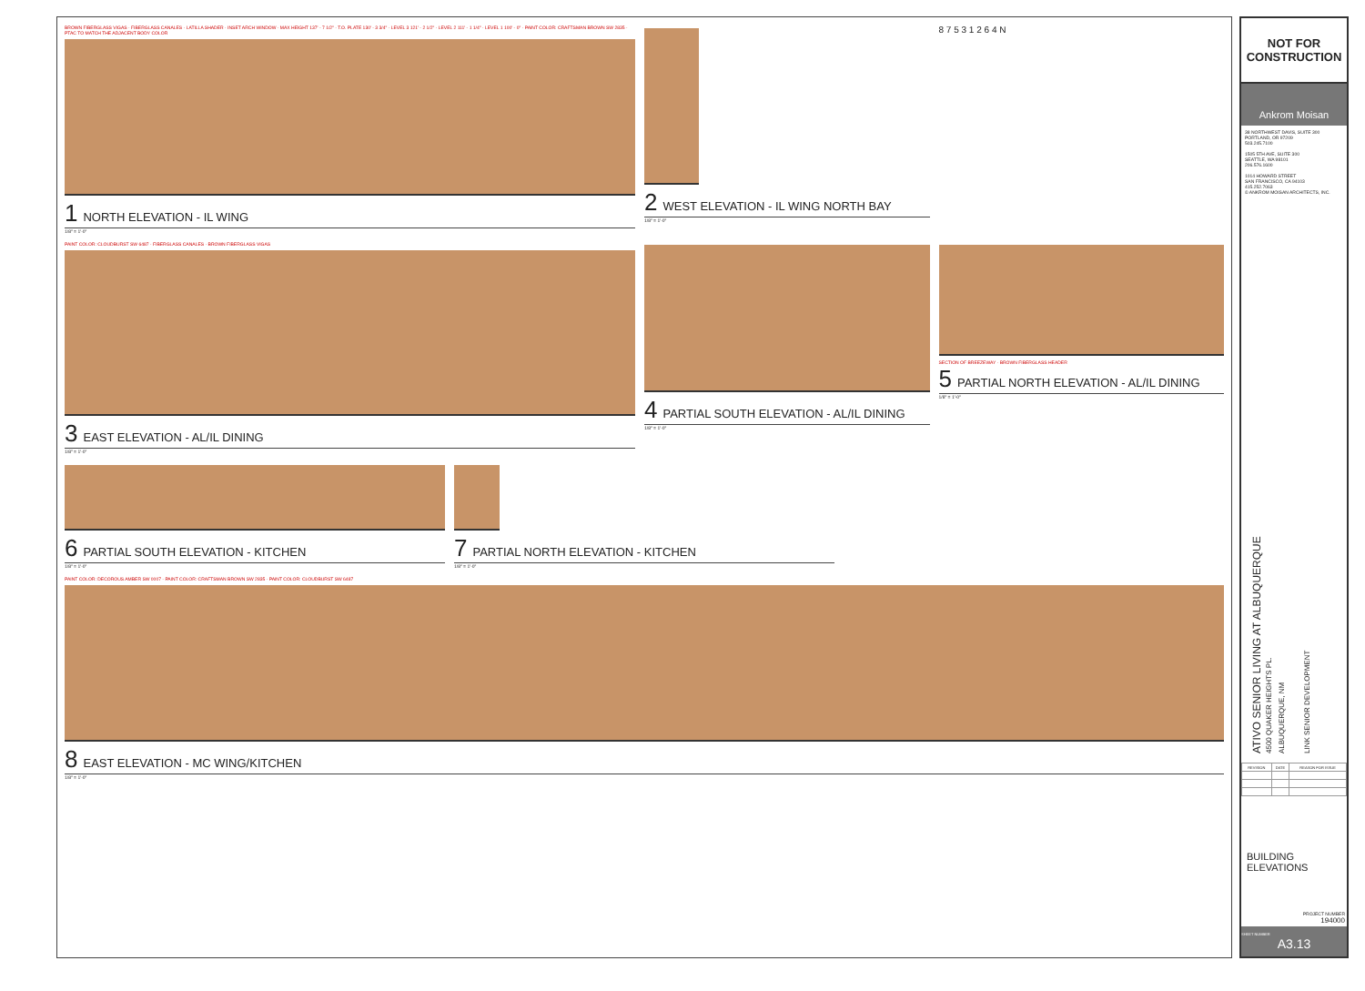BROWN FIBERGLASS VIGAS · FIBERGLASS CANALES · LATILLA SHADER · INSET ARCH WINDOW · MAX HEIGHT 137' - 7 1/2" · T.O. PLATE 130' - 3 3/4" · LEVEL 3 121' - 2 1/2" · LEVEL 2 111' - 1 1/4" · LEVEL 1 100' - 0" · PAINT COLOR: CRAFTSMAN BROWN SW 2835 · PTAC TO MATCH THE ADJACENT BODY COLOR
1 NORTH ELEVATION - IL WING
1/8" = 1'-0"
2 WEST ELEVATION - IL WING NORTH BAY
1/8" = 1'-0"
8 7 5 3 1 2 6 4 N
PAINT COLOR: CLOUDBURST SW 6487 · FIBERGLASS CANALES · BROWN FIBERGLASS VIGAS
3 EAST ELEVATION - AL/IL DINING
1/8" = 1'-0"
4 PARTIAL SOUTH ELEVATION - AL/IL DINING
1/8" = 1'-0"
SECTION OF BREEZEWAY · BROWN FIBERGLASS HEADER
5 PARTIAL NORTH ELEVATION - AL/IL DINING
1/8" = 1'-0"
6 PARTIAL SOUTH ELEVATION - KITCHEN
1/8" = 1'-0"
7 PARTIAL NORTH ELEVATION - KITCHEN
1/8" = 1'-0"
PAINT COLOR: DECOROUS AMBER SW 0007 · PAINT COLOR: CRAFTSMAN BROWN SW 2835 · PAINT COLOR: CLOUDBURST SW 6487
8 EAST ELEVATION - MC WING/KITCHEN
1/8" = 1'-0"
NOT FOR
CONSTRUCTION
Ankrom Moisan
38 NORTHWEST DAVIS, SUITE 300
PORTLAND, OR 97209
503.245.7100
1505 5TH AVE, SUITE 300
SEATTLE, WA 98101
206.576.1600
1014 HOWARD STREET
SAN FRANCISCO, CA 94103
415.252.7063
© ANKROM MOISAN ARCHITECTS, INC.
ATIVO SENIOR LIVING AT ALBUQUERQUE
4500 QUAKER HEIGHTS PL.
ALBUQUERQUE, NM
LINK SENIOR DEVELOPMENT
| REVISION | DATE | REASON FOR ISSUE |
| --- | --- | --- |
BUILDING
ELEVATIONS
PROJECT NUMBER
194000
SHEET NUMBER
A3.13